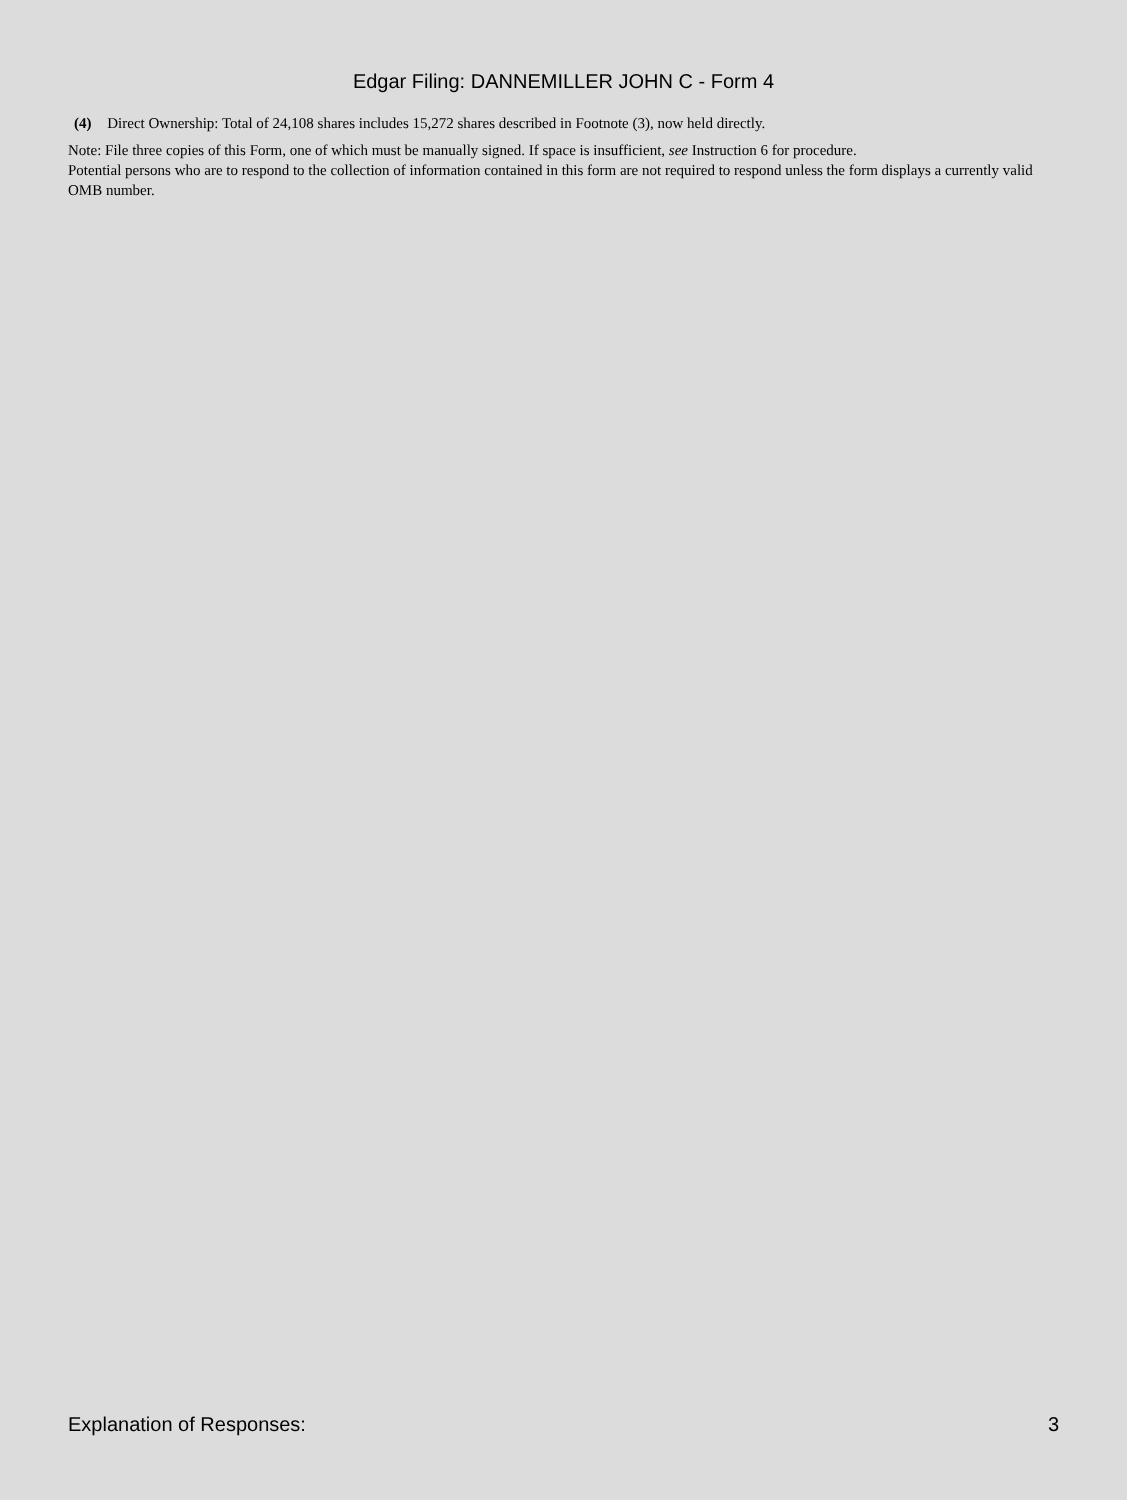Edgar Filing: DANNEMILLER JOHN C - Form 4
(4) Direct Ownership: Total of 24,108 shares includes 15,272 shares described in Footnote (3), now held directly.
Note: File three copies of this Form, one of which must be manually signed. If space is insufficient, see Instruction 6 for procedure.
Potential persons who are to respond to the collection of information contained in this form are not required to respond unless the form displays a currently valid OMB number.
Explanation of Responses: 3